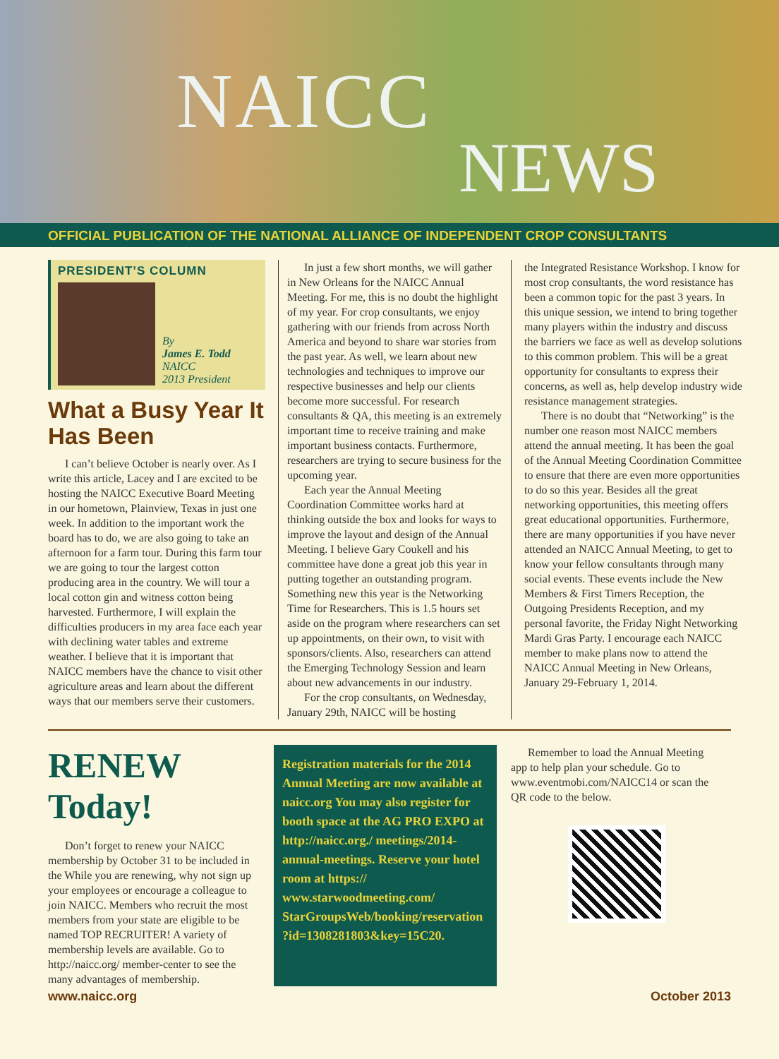NAICC
NEWS
OFFICIAL PUBLICATION OF THE NATIONAL ALLIANCE OF INDEPENDENT CROP CONSULTANTS
PRESIDENT’S COLUMN
By
James E. Todd
NAICC
2013 President
What a Busy Year It Has Been
I can’t believe October is nearly over. As I write this article, Lacey and I are excited to be hosting the NAICC Executive Board Meeting in our hometown, Plainview, Texas in just one week. In addition to the important work the board has to do, we are also going to take an afternoon for a farm tour. During this farm tour we are going to tour the largest cotton producing area in the country. We will tour a local cotton gin and witness cotton being harvested. Furthermore, I will explain the difficulties producers in my area face each year with declining water tables and extreme weather. I believe that it is important that NAICC members have the chance to visit other agriculture areas and learn about the different ways that our members serve their customers.
In just a few short months, we will gather in New Orleans for the NAICC Annual Meeting. For me, this is no doubt the highlight of my year. For crop consultants, we enjoy gathering with our friends from across North America and beyond to share war stories from the past year. As well, we learn about new technologies and techniques to improve our respective businesses and help our clients become more successful. For research consultants & QA, this meeting is an extremely important time to receive training and make important business contacts. Furthermore, researchers are trying to secure business for the upcoming year.
Each year the Annual Meeting Coordination Committee works hard at thinking outside the box and looks for ways to improve the layout and design of the Annual Meeting. I believe Gary Coukell and his committee have done a great job this year in putting together an outstanding program. Something new this year is the Networking Time for Researchers. This is 1.5 hours set aside on the program where researchers can set up appointments, on their own, to visit with sponsors/clients. Also, researchers can attend the Emerging Technology Session and learn about new advancements in our industry.
For the crop consultants, on Wednesday, January 29th, NAICC will be hosting
the Integrated Resistance Workshop. I know for most crop consultants, the word resistance has been a common topic for the past 3 years. In this unique session, we intend to bring together many players within the industry and discuss the barriers we face as well as develop solutions to this common problem. This will be a great opportunity for consultants to express their concerns, as well as, help develop industry wide resistance management strategies.
There is no doubt that “Networking” is the number one reason most NAICC members attend the annual meeting. It has been the goal of the Annual Meeting Coordination Committee to ensure that there are even more opportunities to do so this year. Besides all the great networking opportunities, this meeting offers great educational opportunities. Furthermore, there are many opportunities if you have never attended an NAICC Annual Meeting, to get to know your fellow consultants through many social events. These events include the New Members & First Timers Reception, the Outgoing Presidents Reception, and my personal favorite, the Friday Night Networking Mardi Gras Party. I encourage each NAICC member to make plans now to attend the NAICC Annual Meeting in New Orleans, January 29-February 1, 2014.
RENEW Today!
Don’t forget to renew your NAICC membership by October 31 to be included in the While you are renewing, why not sign up your employees or encourage a colleague to join NAICC. Members who recruit the most members from your state are eligible to be named TOP RECRUITER! A variety of membership levels are available. Go to http://naicc.org/ member-center to see the many advantages of membership.
Registration materials for the 2014 Annual Meeting are now available at naicc.org You may also register for booth space at the AG PRO EXPO at http://naicc.org./ meetings/2014-annual-meetings. Reserve your hotel room at https:// www.starwoodmeeting.com/ StarGroupsWeb/booking/reservation ?id=1308281803&key=15C20.
Remember to load the Annual Meeting app to help plan your schedule. Go to www.eventmobi.com/NAICC14 or scan the QR code to the below.
www.naicc.org October 2013